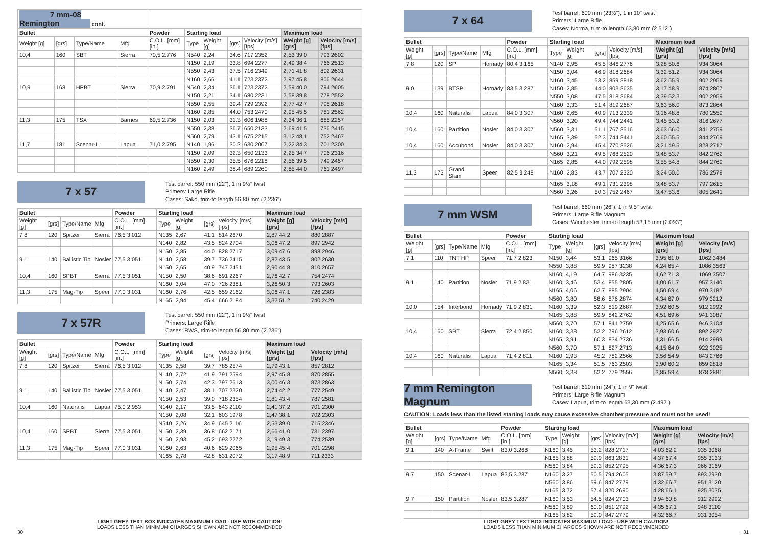| 7 mm-08 Remington cont. | | | | | | | | | | |
| --- | --- | --- | --- | --- | --- | --- | --- | --- | --- | --- |
| Bullet | | | | Powder | Starting load | | | | Maximum load | |
| Weight [g] | [grs] | Type/Name | Mfg | C.O.L. [mm] [in.] | Type | Weight [g] | [grs] | Velocity [m/s] [fps] | Weight [g] [grs] | Velocity [m/s] [fps] |
| 10,4 | 160 | SBT | Sierra | 70,5 2.776 | N540 | 2,24 | 34.6 | 717 2352 | 2,53 39.0 | 793 2602 |
| | | | | | N150 | 2,19 | 33.8 | 694 2277 | 2,49 38.4 | 766 2513 |
| | | | | | N550 | 2,43 | 37.5 | 716 2349 | 2,71 41.8 | 802 2631 |
| | | | | | N160 | 2,66 | 41.1 | 723 2372 | 2,97 45.8 | 806 2644 |
| 10,9 | 168 | HPBT | Sierra | 70,9 2.791 | N540 | 2,34 | 36.1 | 723 2372 | 2,59 40.0 | 794 2605 |
| | | | | | N150 | 2,21 | 34.1 | 680 2231 | 2,58 39.8 | 778 2552 |
| | | | | | N550 | 2,55 | 39.4 | 729 2392 | 2,77 42.7 | 798 2618 |
| | | | | | N160 | 2,85 | 44.0 | 753 2470 | 2,95 45.5 | 781 2562 |
| 11,3 | 175 | TSX | Barnes | 69,5 2.736 | N150 | 2,03 | 31.3 | 606 1988 | 2,34 36.1 | 688 2257 |
| | | | | | N550 | 2,38 | 36.7 | 650 2133 | 2,69 41.5 | 736 2415 |
| | | | | | N560 | 2,79 | 43.1 | 675 2215 | 3,12 48.1 | 752 2467 |
| 11,7 | 181 | Scenar-L | Lapua | 71,0 2.795 | N140 | 1,96 | 30.2 | 630 2067 | 2,22 34.3 | 701 2300 |
| | | | | | N150 | 2,09 | 32.3 | 650 2133 | 2,25 34.7 | 706 2316 |
| | | | | | N550 | 2,30 | 35.5 | 676 2218 | 2,56 39.5 | 749 2457 |
| | | | | | N160 | 2,49 | 38.4 | 689 2260 | 2,85 44.0 | 761 2497 |
7 x 57
Test barrel: 550 mm (22"), 1 in 9½" twist
Primers: Large Rifle
Cases: Sako, trim-to length 56,80 mm (2.236")
| Bullet | | | | Powder | Starting load | | | | Maximum load | |
| --- | --- | --- | --- | --- | --- | --- | --- | --- | --- | --- |
| Weight [g] | [grs] | Type/Name | Mfg | C.O.L. [mm] [in.] | Type | Weight [g] | [grs] | Velocity [m/s] [fps] | Weight [g] [grs] | Velocity [m/s] [fps] |
| 7,8 | 120 | Spitzer | Sierra | 76,5 3.012 | N135 | 2,67 | 41.1 | 814 2670 | 2,87 44.2 | 880 2887 |
| | | | | | N140 | 2,82 | 43.5 | 824 2704 | 3,06 47.2 | 897 2942 |
| | | | | | N150 | 2,85 | 44.0 | 828 2717 | 3,09 47.6 | 898 2946 |
| 9,1 | 140 | Ballistic Tip | Nosler | 77,5 3.051 | N140 | 2,58 | 39.7 | 736 2415 | 2,82 43.5 | 802 2630 |
| | | | | | N150 | 2,65 | 40.9 | 747 2451 | 2,90 44.8 | 810 2657 |
| 10,4 | 160 | SPBT | Sierra | 77,5 3.051 | N150 | 2,50 | 38.6 | 691 2267 | 2,76 42.7 | 754 2474 |
| | | | | | N160 | 3,04 | 47.0 | 726 2381 | 3,26 50.3 | 793 2603 |
| 11,3 | 175 | Mag-Tip | Speer | 77,0 3.031 | N160 | 2,76 | 42.5 | 659 2162 | 3,06 47.1 | 726 2383 |
| | | | | | N165 | 2,94 | 45.4 | 666 2184 | 3,32 51.2 | 740 2429 |
7 x 57R
Test barrel: 550 mm (22"), 1 in 9½" twist
Primers: Large Rifle
Cases: RWS, trim-to length 56,80 mm (2.236")
| Bullet | | | | Powder | Starting load | | | | Maximum load | |
| --- | --- | --- | --- | --- | --- | --- | --- | --- | --- | --- |
| Weight [g] | [grs] | Type/Name | Mfg | C.O.L. [mm] [in.] | Type | Weight [g] | [grs] | Velocity [m/s] [fps] | Weight [g] [grs] | Velocity [m/s] [fps] |
| 7,8 | 120 | Spitzer | Sierra | 76,5 3.012 | N135 | 2,58 | 39.7 | 785 2574 | 2,79 43.1 | 857 2812 |
| | | | | | N140 | 2,72 | 41.9 | 791 2594 | 2,97 45.8 | 870 2855 |
| | | | | | N150 | 2,74 | 42.3 | 797 2613 | 3,00 46.3 | 873 2863 |
| 9,1 | 140 | Ballistic Tip | Nosler | 77,5 3.051 | N140 | 2,47 | 38.1 | 707 2320 | 2,74 42.2 | 777 2549 |
| | | | | | N150 | 2,53 | 39.0 | 718 2354 | 2,81 43.4 | 787 2581 |
| 10,4 | 160 | Naturalis | Lapua | 75,0 2.953 | N140 | 2,17 | 33.5 | 643 2110 | 2,41 37.2 | 701 2300 |
| | | | | | N150 | 2,08 | 32.1 | 603 1978 | 2,47 38.1 | 702 2303 |
| | | | | | N540 | 2,26 | 34.9 | 645 2116 | 2,53 39.0 | 715 2346 |
| 10,4 | 160 | SPBT | Sierra | 77,5 3.051 | N150 | 2,39 | 36.8 | 662 2171 | 2,66 41.0 | 731 2397 |
| | | | | | N160 | 2,93 | 45.2 | 693 2272 | 3,19 49.3 | 774 2539 |
| 11,3 | 175 | Mag-Tip | Speer | 77,0 3.031 | N160 | 2,63 | 40.6 | 629 2065 | 2,95 45.4 | 701 2298 |
| | | | | | N165 | 2,78 | 42.8 | 631 2072 | 3,17 48.9 | 711 2333 |
LIGHT GREY TEXT BOX INDICATES MAXIMUM LOAD - USE WITH CAUTION!
LOADS LESS THAN MINIMUM CHARGES SHOWN ARE NOT RECOMMENDED
30
7 x 64
Test barrel: 600 mm (23½"), 1 in 10" twist
Primers: Large Rifle
Cases: Norma, trim-to length 63,80 mm (2.512")
| Bullet | | | | Powder | Starting load | | | | Maximum load | |
| --- | --- | --- | --- | --- | --- | --- | --- | --- | --- | --- |
| Weight [g] | [grs] | Type/Name | Mfg | C.O.L. [mm] [in.] | Type | Weight [g] | [grs] | Velocity [m/s] [fps] | Weight [g] [grs] | Velocity [m/s] [fps] |
| 7,8 | 120 | SP | Hornady | 80,4 3.165 | N140 | 2,95 | 45.5 | 846 2776 | 3,28 50.6 | 934 3064 |
| | | | | | N150 | 3,04 | 46.9 | 818 2684 | 3,32 51.2 | 934 3064 |
| | | | | | N160 | 3,45 | 53.2 | 859 2818 | 3,62 55.9 | 902 2959 |
| 9,0 | 139 | BTSP | Hornady | 83,5 3.287 | N150 | 2,85 | 44.0 | 803 2635 | 3,17 48.9 | 874 2867 |
| | | | | | N550 | 3,08 | 47.5 | 818 2684 | 3,39 52.3 | 902 2959 |
| | | | | | N160 | 3,33 | 51.4 | 819 2687 | 3,63 56.0 | 873 2864 |
| 10,4 | 160 | Naturalis | Lapua | 84,0 3.307 | N160 | 2,65 | 40.9 | 713 2339 | 3,16 48.8 | 780 2559 |
| | | | | | N560 | 3,20 | 49.4 | 744 2441 | 3,45 53.2 | 816 2677 |
| 10,4 | 160 | Partition | Nosler | 84,0 3.307 | N560 | 3,31 | 51.1 | 767 2516 | 3,63 56.0 | 841 2759 |
| | | | | | N165 | 3,39 | 52.3 | 744 2441 | 3,60 55.5 | 844 2769 |
| 10,4 | 160 | Accubond | Nosler | 84,0 3.307 | N160 | 2,94 | 45.4 | 770 2526 | 3,21 49.5 | 828 2717 |
| | | | | | N560 | 3,21 | 49.5 | 768 2520 | 3,48 53.7 | 842 2762 |
| | | | | | N165 | 2,85 | 44.0 | 792 2598 | 3,55 54.8 | 844 2769 |
| 11,3 | 175 | Grand Slam | Speer | 82,5 3.248 | N160 | 2,83 | 43.7 | 707 2320 | 3,24 50.0 | 786 2579 |
| | | | | | N165 | 3,18 | 49.1 | 731 2398 | 3,48 53.7 | 797 2615 |
| | | | | | N560 | 3,26 | 50.3 | 752 2467 | 3,47 53.6 | 805 2641 |
7 mm WSM
Test barrel: 660 mm (26"), 1 in 9.5" twist
Primers: Large Rifle Magnum
Cases: Winchester, trim-to length 53,15 mm (2.093")
| Bullet | | | | Powder | Starting load | | | | Maximum load | |
| --- | --- | --- | --- | --- | --- | --- | --- | --- | --- | --- |
| Weight [g] | [grs] | Type/Name | Mfg | C.O.L. [mm] [in.] | Type | Weight [g] | [grs] | Velocity [m/s] [fps] | Weight [g] [grs] | Velocity [m/s] [fps] |
| 7,1 | 110 | TNT HP | Speer | 71,7 2.823 | N150 | 3,44 | 53.1 | 965 3166 | 3,95 61.0 | 1062 3484 |
| | | | | | N550 | 3,88 | 59.9 | 987 3238 | 4,24 65.4 | 1086 3563 |
| | | | | | N160 | 4,19 | 64.7 | 986 3235 | 4,62 71.3 | 1069 3507 |
| 9,1 | 140 | Partition | Nosler | 71,9 2.831 | N160 | 3,46 | 53.4 | 855 2805 | 4,00 61.7 | 957 3140 |
| | | | | | N165 | 4,06 | 62.7 | 885 2904 | 4,50 69.4 | 970 3182 |
| | | | | | N560 | 3,80 | 58.6 | 876 2874 | 4,34 67.0 | 979 3212 |
| 10,0 | 154 | Interbond | Hornady | 71,9 2.831 | N160 | 3,39 | 52.3 | 819 2687 | 3,92 60.5 | 912 2992 |
| | | | | | N165 | 3,88 | 59.9 | 842 2762 | 4,51 69.6 | 941 3087 |
| | | | | | N560 | 3,70 | 57.1 | 841 2759 | 4,25 65.6 | 946 3104 |
| 10,4 | 160 | SBT | Sierra | 72,4 2.850 | N160 | 3,38 | 52.2 | 796 2612 | 3,93 60.6 | 892 2927 |
| | | | | | N165 | 3,91 | 60.3 | 834 2736 | 4,31 66.5 | 914 2999 |
| | | | | | N560 | 3,70 | 57.1 | 827 2713 | 4,15 64.0 | 922 3025 |
| 10,4 | 160 | Naturalis | Lapua | 71,4 2.811 | N160 | 2,93 | 45.2 | 782 2566 | 3,56 54.9 | 843 2766 |
| | | | | | N165 | 3,34 | 51.5 | 763 2503 | 3,90 60.2 | 859 2818 |
| | | | | | N560 | 3,38 | 52.2 | 779 2556 | 3,85 59.4 | 878 2881 |
7 mm Remington Magnum
Test barrel: 610 mm (24"), 1 in 9" twist
Primers: Large Rifle Magnum
Cases: Lapua, trim-to length 63,30 mm (2.492")
CAUTION: Loads less than the listed starting loads may cause excessive chamber pressure and must not be used!
| Bullet | | | | Powder | Starting load | | | | Maximum load | |
| --- | --- | --- | --- | --- | --- | --- | --- | --- | --- | --- |
| Weight [g] | [grs] | Type/Name | Mfg | C.O.L. [mm] [in.] | Type | Weight [g] | [grs] | Velocity [m/s] [fps] | Weight [g] [grs] | Velocity [m/s] [fps] |
| 9,1 | 140 | A-Frame | Swift | 83,0 3.268 | N160 | 3,45 | 53.2 | 828 2717 | 4,03 62.2 | 935 3068 |
| | | | | | N165 | 3,88 | 59.9 | 863 2831 | 4,37 67.4 | 955 3133 |
| | | | | | N560 | 3,84 | 59.3 | 852 2795 | 4,36 67.3 | 966 3169 |
| 9,7 | 150 | Scenar-L | Lapua | 83,5 3.287 | N160 | 3,27 | 50.5 | 794 2605 | 3,87 59.7 | 893 2930 |
| | | | | | N560 | 3,86 | 59.6 | 847 2779 | 4,32 66.7 | 951 3120 |
| | | | | | N165 | 3,72 | 57.4 | 820 2690 | 4,28 66.1 | 925 3035 |
| 9,7 | 150 | Partition | Nosler | 83,5 3.287 | N160 | 3,53 | 54.5 | 824 2703 | 3,94 60.8 | 912 2992 |
| | | | | | N560 | 3,89 | 60.0 | 851 2792 | 4,35 67.1 | 948 3110 |
| | | | | | N165 | 3,82 | 59.0 | 847 2779 | 4,32 66.7 | 931 3054 |
LIGHT GREY TEXT BOX INDICATES MAXIMUM LOAD - USE WITH CAUTION!
LOADS LESS THAN MINIMUM CHARGES SHOWN ARE NOT RECOMMENDED
31